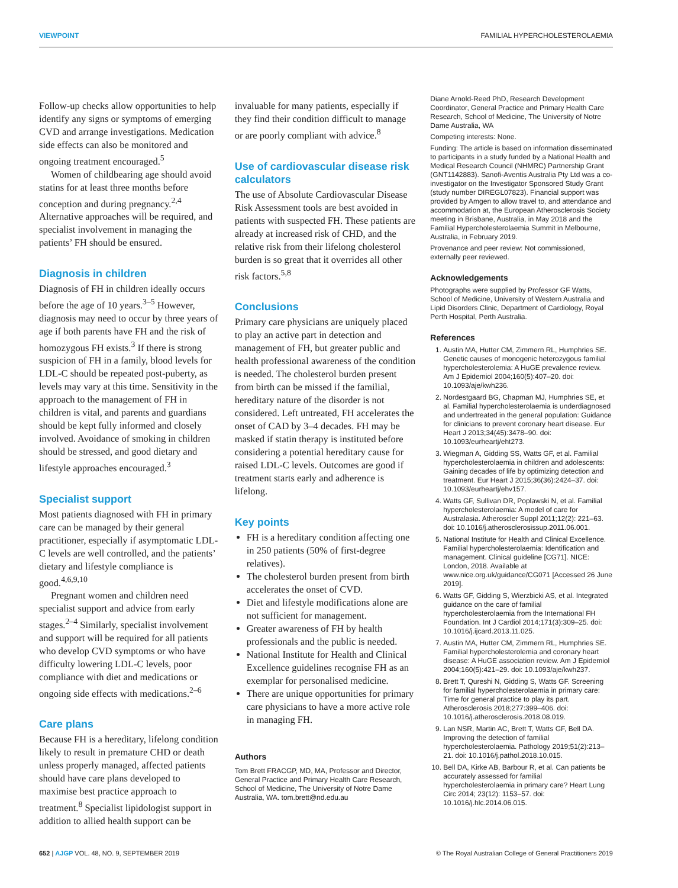VIEWPOINT FAMILIAL HYPERCHOLESTEROLAEMIA
Follow-up checks allow opportunities to help identify any signs or symptoms of emerging CVD and arrange investigations. Medication side effects can also be monitored and ongoing treatment encouraged.<sup>5</sup>
Women of childbearing age should avoid statins for at least three months before conception and during pregnancy.<sup>2,4</sup> Alternative approaches will be required, and specialist involvement in managing the patients’ FH should be ensured.
Diagnosis in children
Diagnosis of FH in children ideally occurs before the age of 10 years.<sup>3–5</sup> However, diagnosis may need to occur by three years of age if both parents have FH and the risk of homozygous FH exists.<sup>3</sup> If there is strong suspicion of FH in a family, blood levels for LDL-C should be repeated post-puberty, as levels may vary at this time. Sensitivity in the approach to the management of FH in children is vital, and parents and guardians should be kept fully informed and closely involved. Avoidance of smoking in children should be stressed, and good dietary and lifestyle approaches encouraged.<sup>3</sup>
Specialist support
Most patients diagnosed with FH in primary care can be managed by their general practitioner, especially if asymptomatic LDL-C levels are well controlled, and the patients’ dietary and lifestyle compliance is good.<sup>4,6,9,10</sup>
Pregnant women and children need specialist support and advice from early stages.<sup>2–4</sup> Similarly, specialist involvement and support will be required for all patients who develop CVD symptoms or who have difficulty lowering LDL-C levels, poor compliance with diet and medications or ongoing side effects with medications.<sup>2–6</sup>
Care plans
Because FH is a hereditary, lifelong condition likely to result in premature CHD or death unless properly managed, affected patients should have care plans developed to maximise best practice approach to treatment.<sup>8</sup> Specialist lipidologist support in addition to allied health support can be
invaluable for many patients, especially if they find their condition difficult to manage or are poorly compliant with advice.<sup>8</sup>
Use of cardiovascular disease risk calculators
The use of Absolute Cardiovascular Disease Risk Assessment tools are best avoided in patients with suspected FH. These patients are already at increased risk of CHD, and the relative risk from their lifelong cholesterol burden is so great that it overrides all other risk factors.<sup>5,8</sup>
Conclusions
Primary care physicians are uniquely placed to play an active part in detection and management of FH, but greater public and health professional awareness of the condition is needed. The cholesterol burden present from birth can be missed if the familial, hereditary nature of the disorder is not considered. Left untreated, FH accelerates the onset of CAD by 3–4 decades. FH may be masked if statin therapy is instituted before considering a potential hereditary cause for raised LDL-C levels. Outcomes are good if treatment starts early and adherence is lifelong.
Key points
FH is a hereditary condition affecting one in 250 patients (50% of first-degree relatives).
The cholesterol burden present from birth accelerates the onset of CVD.
Diet and lifestyle modifications alone are not sufficient for management.
Greater awareness of FH by health professionals and the public is needed.
National Institute for Health and Clinical Excellence guidelines recognise FH as an exemplar for personalised medicine.
There are unique opportunities for primary care physicians to have a more active role in managing FH.
Authors
Tom Brett FRACGP, MD, MA, Professor and Director, General Practice and Primary Health Care Research, School of Medicine, The University of Notre Dame Australia, WA. tom.brett@nd.edu.au
Diane Arnold-Reed PhD, Research Development Coordinator, General Practice and Primary Health Care Research, School of Medicine, The University of Notre Dame Australia, WA
Competing interests: None.
Funding: The article is based on information disseminated to participants in a study funded by a National Health and Medical Research Council (NHMRC) Partnership Grant (GNT1142883). Sanofi-Aventis Australia Pty Ltd was a co-investigator on the Investigator Sponsored Study Grant (study number DIREGL07823). Financial support was provided by Amgen to allow travel to, and attendance and accommodation at, the European Atherosclerosis Society meeting in Brisbane, Australia, in May 2018 and the Familial Hypercholesterolaemia Summit in Melbourne, Australia, in February 2019.
Provenance and peer review: Not commissioned, externally peer reviewed.
Acknowledgements
Photographs were supplied by Professor GF Watts, School of Medicine, University of Western Australia and Lipid Disorders Clinic, Department of Cardiology, Royal Perth Hospital, Perth Australia.
References
1. Austin MA, Hutter CM, Zimmern RL, Humphries SE. Genetic causes of monogenic heterozygous familial hypercholesterolemia: A HuGE prevalence review. Am J Epidemiol 2004;160(5):407–20. doi: 10.1093/aje/kwh236.
2. Nordestgaard BG, Chapman MJ, Humphries SE, et al. Familial hypercholesterolaemia is underdiagnosed and undertreated in the general population: Guidance for clinicians to prevent coronary heart disease. Eur Heart J 2013;34(45):3478–90. doi: 10.1093/eurheartj/eht273.
3. Wiegman A, Gidding SS, Watts GF, et al. Familial hypercholesterolaemia in children and adolescents: Gaining decades of life by optimizing detection and treatment. Eur Heart J 2015;36(36):2424–37. doi: 10.1093/eurheartj/ehv157.
4. Watts GF, Sullivan DR, Poplawski N, et al. Familial hypercholesterolaemia: A model of care for Australasia. Atheroscler Suppl 2011;12(2): 221–63. doi: 10.1016/j.atherosclerosissup.2011.06.001.
5. National Institute for Health and Clinical Excellence. Familial hypercholesterolaemia: Identification and management. Clinical guideline [CG71]. NICE: London, 2018. Available at www.nice.org.uk/guidance/CG071 [Accessed 26 June 2019].
6. Watts GF, Gidding S, Wierzbicki AS, et al. Integrated guidance on the care of familial hypercholesterolaemia from the International FH Foundation. Int J Cardiol 2014;171(3):309–25. doi: 10.1016/j.ijcard.2013.11.025.
7. Austin MA, Hutter CM, Zimmern RL, Humphries SE. Familial hypercholesterolemia and coronary heart disease: A HuGE association review. Am J Epidemiol 2004;160(5):421–29. doi: 10.1093/aje/kwh237.
8. Brett T, Qureshi N, Gidding S, Watts GF. Screening for familial hypercholesterolaemia in primary care: Time for general practice to play its part. Atherosclerosis 2018;277:399–406. doi: 10.1016/j.atherosclerosis.2018.08.019.
9. Lan NSR, Martin AC, Brett T, Watts GF, Bell DA. Improving the detection of familial hypercholesterolaemia. Pathology 2019;51(2):213–21. doi: 10.1016/j.pathol.2018.10.015.
10. Bell DA, Kirke AB, Barbour R, et al. Can patients be accurately assessed for familial hypercholesterolaemia in primary care? Heart Lung Circ 2014; 23(12): 1153–57. doi: 10.1016/j.hlc.2014.06.015.
652 | AJGP VOL. 48, NO. 9, SEPTEMBER 2019 © The Royal Australian College of General Practitioners 2019